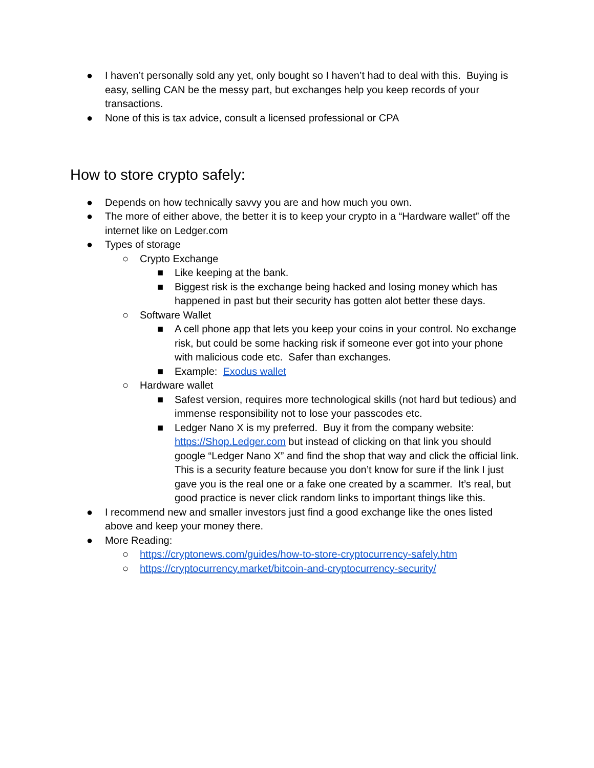● I haven’t personally sold any yet, only bought so I haven’t had to deal with this. Buying is easy, selling CAN be the messy part, but exchanges help you keep records of your transactions.
● None of this is tax advice, consult a licensed professional or CPA
How to store crypto safely:
● Depends on how technically savvy you are and how much you own.
● The more of either above, the better it is to keep your crypto in a “Hardware wallet” off the internet like on Ledger.com
● Types of storage
○ Crypto Exchange
■ Like keeping at the bank.
■ Biggest risk is the exchange being hacked and losing money which has happened in past but their security has gotten alot better these days.
○ Software Wallet
■ A cell phone app that lets you keep your coins in your control. No exchange risk, but could be some hacking risk if someone ever got into your phone with malicious code etc. Safer than exchanges.
■ Example: Exodus wallet
○ Hardware wallet
■ Safest version, requires more technological skills (not hard but tedious) and immense responsibility not to lose your passcodes etc.
■ Ledger Nano X is my preferred. Buy it from the company website: https://Shop.Ledger.com but instead of clicking on that link you should google “Ledger Nano X” and find the shop that way and click the official link. This is a security feature because you don’t know for sure if the link I just gave you is the real one or a fake one created by a scammer. It’s real, but good practice is never click random links to important things like this.
● I recommend new and smaller investors just find a good exchange like the ones listed above and keep your money there.
● More Reading:
○ https://cryptonews.com/guides/how-to-store-cryptocurrency-safely.htm
○ https://cryptocurrency.market/bitcoin-and-cryptocurrency-security/